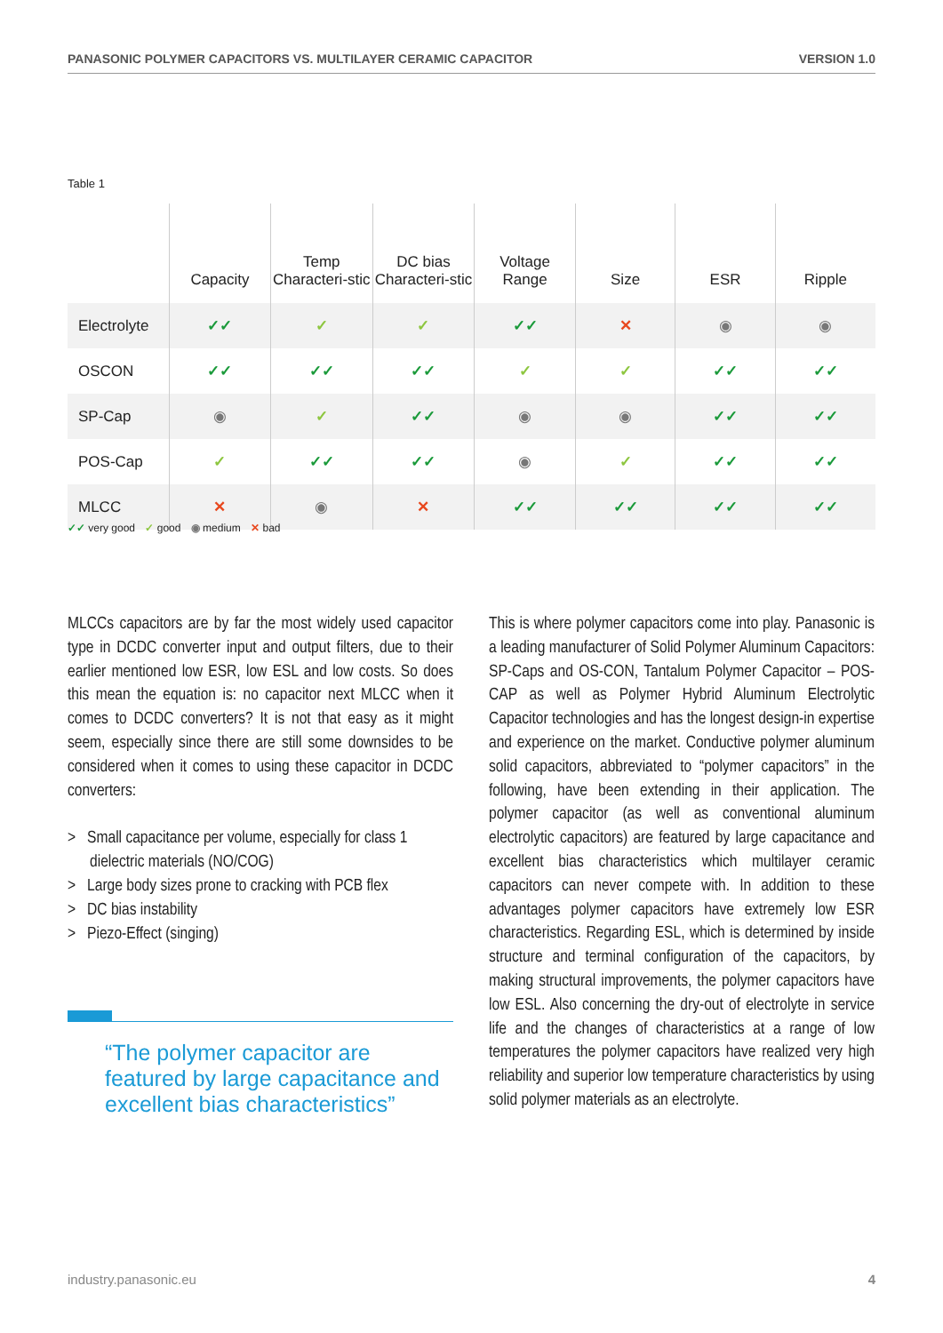PANASONIC POLYMER CAPACITORS VS. MULTILAYER CERAMIC CAPACITOR VERSION 1.0
Table 1
| | Capacity | Temp Characteri-stic | DC bias Characteri-stic | Voltage Range | Size | ESR | Ripple |
| --- | --- | --- | --- | --- | --- | --- | --- |
| Electrolyte | ✓✓ | ✓ | ✓ | ✓✓ | ✕ | ◉ | ◉ |
| OSCON | ✓✓ | ✓✓ | ✓✓ | ✓ | ✓ | ✓✓ | ✓✓ |
| SP-Cap | ◉ | ✓ | ✓✓ | ◉ | ◉ | ✓✓ | ✓✓ |
| POS-Cap | ✓ | ✓✓ | ✓✓ | ◉ | ✓ | ✓✓ | ✓✓ |
| MLCC | ✕ | ◉ | ✕ | ✓✓ | ✓✓ | ✓✓ | ✓✓ |
✓✓ very good ✓ good ◉ medium ✕ bad
MLCCs capacitors are by far the most widely used capacitor type in DCDC converter input and output filters, due to their earlier mentioned low ESR, low ESL and low costs. So does this mean the equation is: no capacitor next MLCC when it comes to DCDC converters? It is not that easy as it might seem, especially since there are still some downsides to be considered when it comes to using these capacitor in DCDC converters:
> Small capacitance per volume, especially for class 1 dielectric materials (NO/COG)
> Large body sizes prone to cracking with PCB flex
> DC bias instability
> Piezo-Effect (singing)
“The polymer capacitor are featured by large capacitance and excellent bias characteristics”
This is where polymer capacitors come into play. Panasonic is a leading manufacturer of Solid Polymer Aluminum Capacitors: SP-Caps and OS-CON, Tantalum Polymer Capacitor – POS-CAP as well as Polymer Hybrid Aluminum Electrolytic Capacitor technologies and has the longest design-in expertise and experience on the market. Conductive polymer aluminum solid capacitors, abbreviated to “polymer capacitors” in the following, have been extending in their application. The polymer capacitor (as well as conventional aluminum electrolytic capacitors) are featured by large capacitance and excellent bias characteristics which multilayer ceramic capacitors can never compete with. In addition to these advantages polymer capacitors have extremely low ESR characteristics. Regarding ESL, which is determined by inside structure and terminal configuration of the capacitors, by making structural improvements, the polymer capacitors have low ESL. Also concerning the dry-out of electrolyte in service life and the changes of characteristics at a range of low temperatures the polymer capacitors have realized very high reliability and superior low temperature characteristics by using solid polymer materials as an electrolyte.
industry.panasonic.eu 4